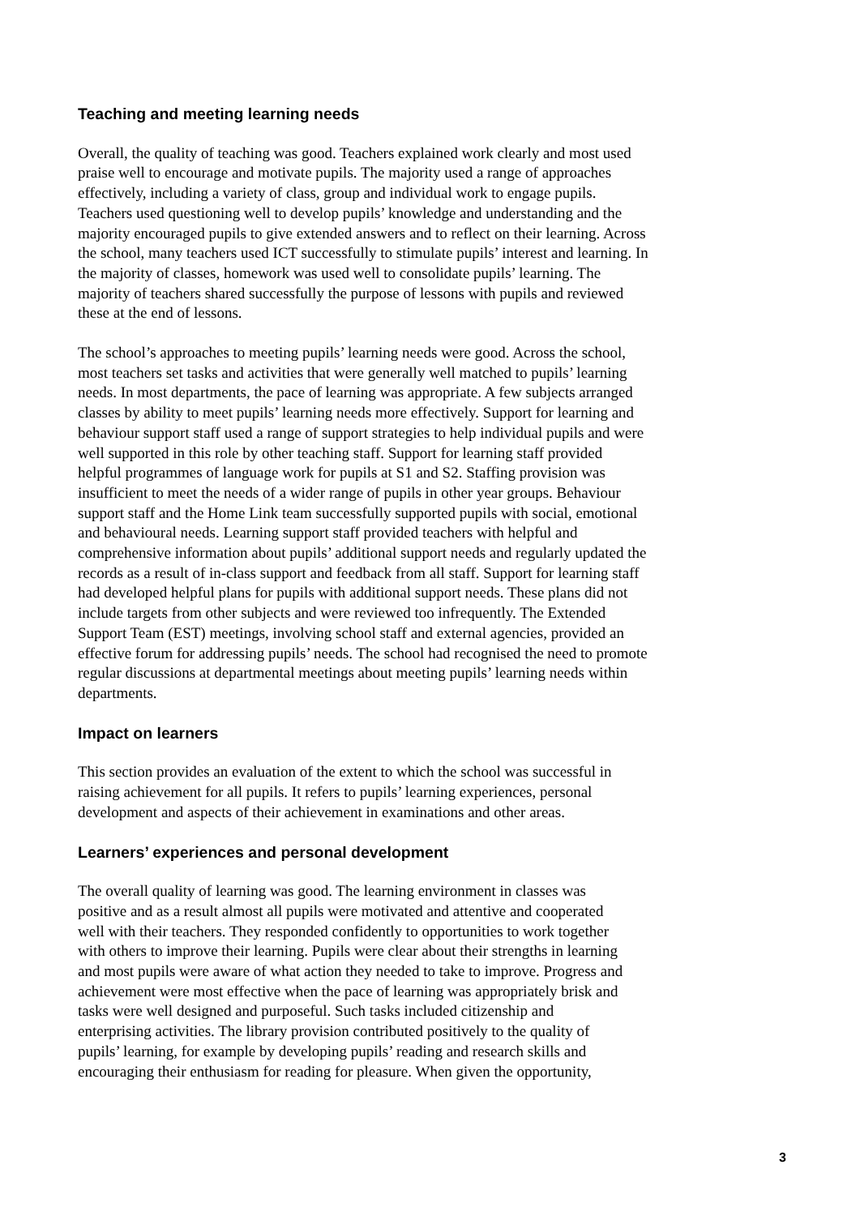Teaching and meeting learning needs
Overall, the quality of teaching was good. Teachers explained work clearly and most used praise well to encourage and motivate pupils. The majority used a range of approaches effectively, including a variety of class, group and individual work to engage pupils. Teachers used questioning well to develop pupils’ knowledge and understanding and the majority encouraged pupils to give extended answers and to reflect on their learning. Across the school, many teachers used ICT successfully to stimulate pupils’ interest and learning. In the majority of classes, homework was used well to consolidate pupils’ learning. The majority of teachers shared successfully the purpose of lessons with pupils and reviewed these at the end of lessons.
The school’s approaches to meeting pupils’ learning needs were good. Across the school, most teachers set tasks and activities that were generally well matched to pupils’ learning needs. In most departments, the pace of learning was appropriate. A few subjects arranged classes by ability to meet pupils’ learning needs more effectively. Support for learning and behaviour support staff used a range of support strategies to help individual pupils and were well supported in this role by other teaching staff. Support for learning staff provided helpful programmes of language work for pupils at S1 and S2. Staffing provision was insufficient to meet the needs of a wider range of pupils in other year groups. Behaviour support staff and the Home Link team successfully supported pupils with social, emotional and behavioural needs. Learning support staff provided teachers with helpful and comprehensive information about pupils’ additional support needs and regularly updated the records as a result of in-class support and feedback from all staff. Support for learning staff had developed helpful plans for pupils with additional support needs. These plans did not include targets from other subjects and were reviewed too infrequently. The Extended Support Team (EST) meetings, involving school staff and external agencies, provided an effective forum for addressing pupils’ needs. The school had recognised the need to promote regular discussions at departmental meetings about meeting pupils’ learning needs within departments.
Impact on learners
This section provides an evaluation of the extent to which the school was successful in raising achievement for all pupils. It refers to pupils’ learning experiences, personal development and aspects of their achievement in examinations and other areas.
Learners’ experiences and personal development
The overall quality of learning was good. The learning environment in classes was positive and as a result almost all pupils were motivated and attentive and cooperated well with their teachers. They responded confidently to opportunities to work together with others to improve their learning. Pupils were clear about their strengths in learning and most pupils were aware of what action they needed to take to improve. Progress and achievement were most effective when the pace of learning was appropriately brisk and tasks were well designed and purposeful. Such tasks included citizenship and enterprising activities. The library provision contributed positively to the quality of pupils’ learning, for example by developing pupils’ reading and research skills and encouraging their enthusiasm for reading for pleasure. When given the opportunity,
3